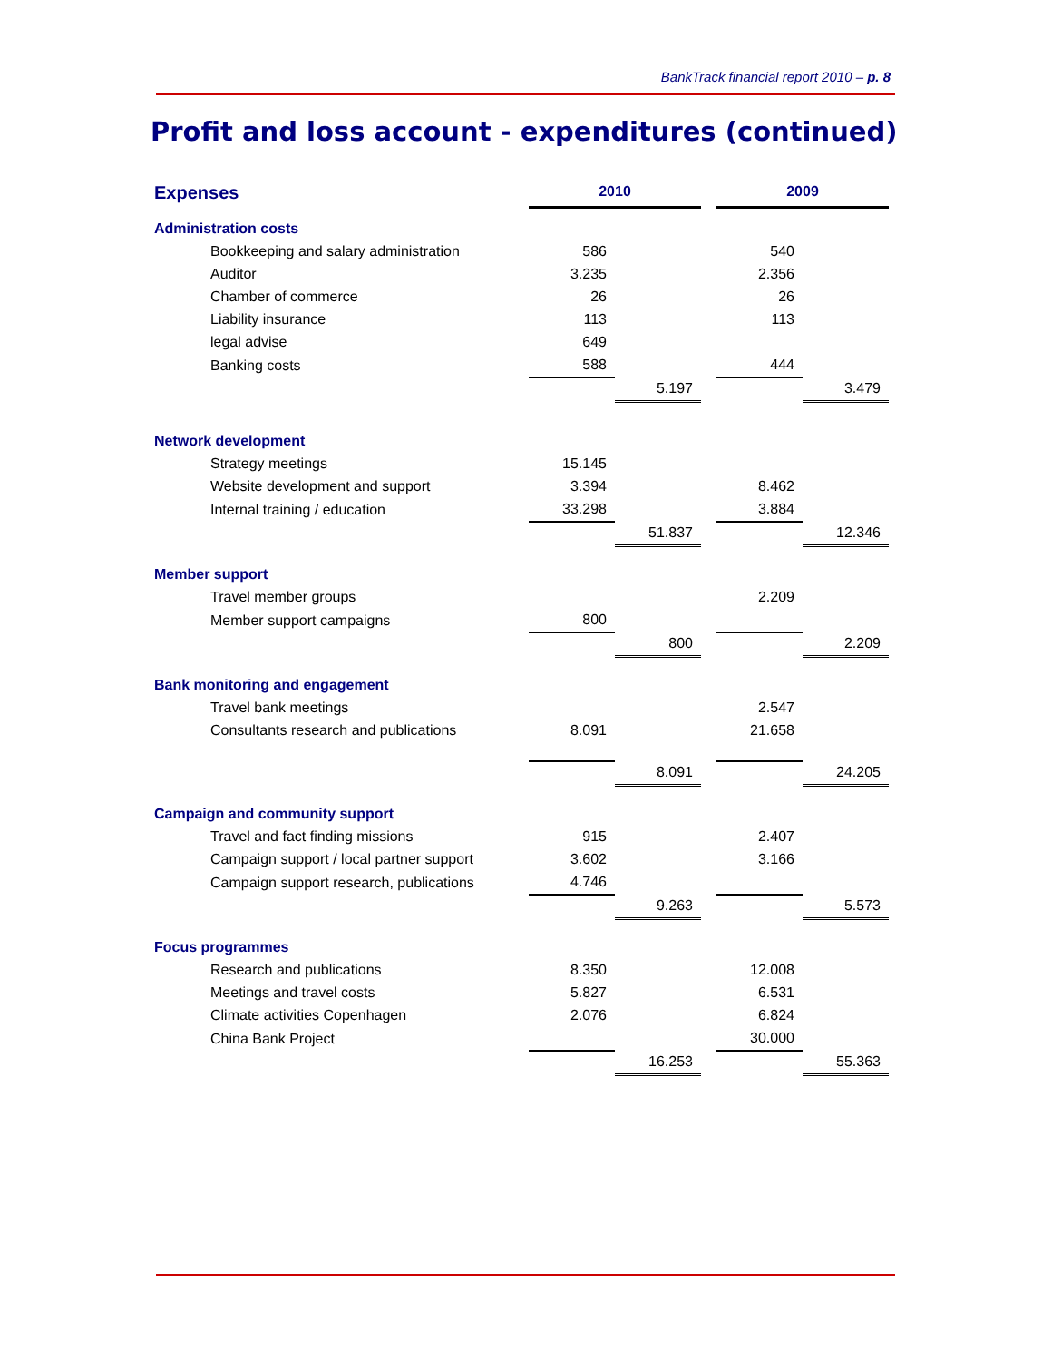BankTrack financial report 2010 – p. 8
Profit and loss account - expenditures (continued)
| Expenses | | 2010 | | | 2009 | |
| Administration costs | | | | | | |
| | Bookkeeping and salary administration | 586 | | | 540 | |
| | Auditor | 3.235 | | | 2.356 | |
| | Chamber of commerce | 26 | | | 26 | |
| | Liability insurance | 113 | | | 113 | |
| | legal advise | 649 | | | | |
| | Banking costs | 588 | | | 444 | |
| | | | 5.197 | | | 3.479 |
| Network development | | | | | | |
| | Strategy meetings | 15.145 | | | | |
| | Website development and support | 3.394 | | | 8.462 | |
| | Internal training / education | 33.298 | | | 3.884 | |
| | | | 51.837 | | | 12.346 |
| Member support | | | | | | |
| | Travel member groups | | | | 2.209 | |
| | Member support campaigns | 800 | | | | |
| | | | 800 | | | 2.209 |
| Bank monitoring and engagement | | | | | | |
| | Travel bank meetings | | | | 2.547 | |
| | Consultants research and publications | 8.091 | | | 21.658 | |
| | | | 8.091 | | | 24.205 |
| Campaign and community support | | | | | | |
| | Travel and fact finding missions | 915 | | | 2.407 | |
| | Campaign support / local partner support | 3.602 | | | 3.166 | |
| | Campaign support research, publications | 4.746 | | | | |
| | | | 9.263 | | | 5.573 |
| Focus programmes | | | | | | |
| | Research and publications | 8.350 | | | 12.008 | |
| | Meetings and travel costs | 5.827 | | | 6.531 | |
| | Climate activities Copenhagen | 2.076 | | | 6.824 | |
| | China Bank Project | | | | 30.000 | |
| | | | 16.253 | | | 55.363 |